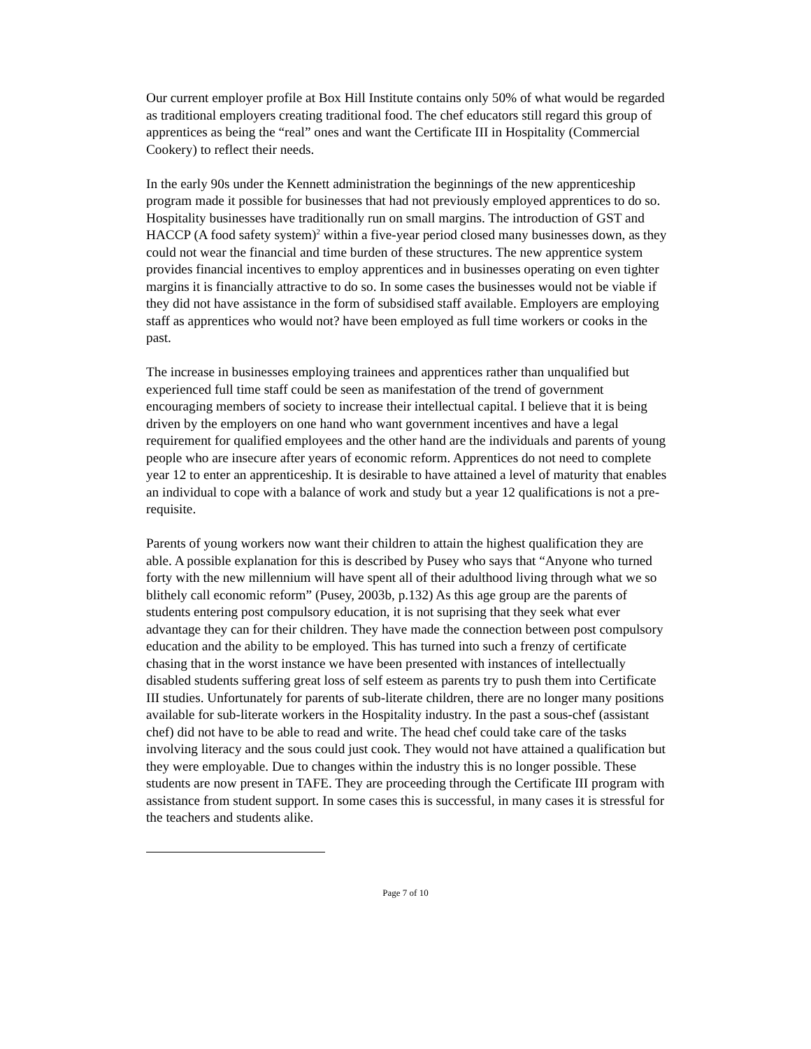Our current employer profile at Box Hill Institute contains only 50% of what would be regarded as traditional employers creating traditional food. The chef educators still regard this group of apprentices as being the “real” ones and want the Certificate III in Hospitality (Commercial Cookery) to reflect their needs.
In the early 90s under the Kennett administration the beginnings of the new apprenticeship program made it possible for businesses that had not previously employed apprentices to do so. Hospitality businesses have traditionally run on small margins. The introduction of GST and HACCP (A food safety system)<sup>2</sup> within a five-year period closed many businesses down, as they could not wear the financial and time burden of these structures. The new apprentice system provides financial incentives to employ apprentices and in businesses operating on even tighter margins it is financially attractive to do so. In some cases the businesses would not be viable if they did not have assistance in the form of subsidised staff available. Employers are employing staff as apprentices who would not? have been employed as full time workers or cooks in the past.
The increase in businesses employing trainees and apprentices rather than unqualified but experienced full time staff could be seen as manifestation of the trend of government encouraging members of society to increase their intellectual capital. I believe that it is being driven by the employers on one hand who want government incentives and have a legal requirement for qualified employees and the other hand are the individuals and parents of young people who are insecure after years of economic reform. Apprentices do not need to complete year 12 to enter an apprenticeship. It is desirable to have attained a level of maturity that enables an individual to cope with a balance of work and study but a year 12 qualifications is not a pre-requisite.
Parents of young workers now want their children to attain the highest qualification they are able. A possible explanation for this is described by Pusey who says that “Anyone who turned forty with the new millennium will have spent all of their adulthood living through what we so blithely call economic reform” (Pusey, 2003b, p.132) As this age group are the parents of students entering post compulsory education, it is not suprising that they seek what ever advantage they can for their children. They have made the connection between post compulsory education and the ability to be employed. This has turned into such a frenzy of certificate chasing that in the worst instance we have been presented with instances of intellectually disabled students suffering great loss of self esteem as parents try to push them into Certificate III studies. Unfortunately for parents of sub-literate children, there are no longer many positions available for sub-literate workers in the Hospitality industry. In the past a sous-chef (assistant chef) did not have to be able to read and write. The head chef could take care of the tasks involving literacy and the sous could just cook. They would not have attained a qualification but they were employable. Due to changes within the industry this is no longer possible. These students are now present in TAFE. They are proceeding through the Certificate III program with assistance from student support. In some cases this is successful, in many cases it is stressful for the teachers and students alike.
Page 7 of 10